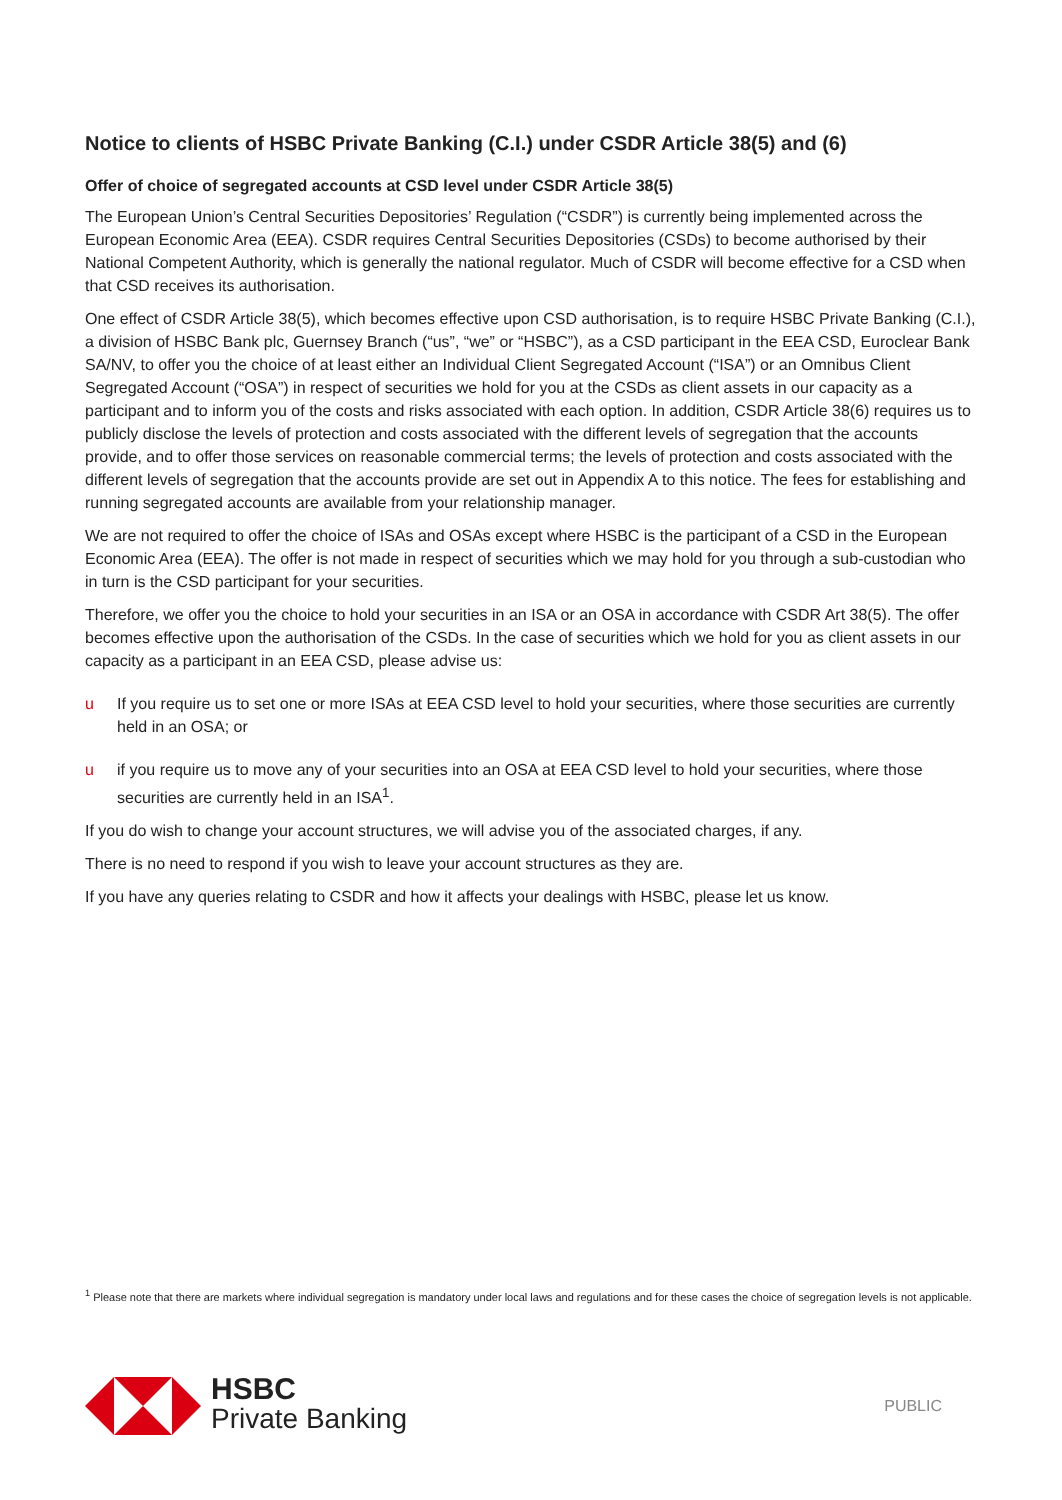Notice to clients of HSBC Private Banking (C.I.) under CSDR Article 38(5) and (6)
Offer of choice of segregated accounts at CSD level under CSDR Article 38(5)
The European Union’s Central Securities Depositories’ Regulation (“CSDR”) is currently being implemented across the European Economic Area (EEA). CSDR requires Central Securities Depositories (CSDs) to become authorised by their National Competent Authority, which is generally the national regulator. Much of CSDR will become effective for a CSD when that CSD receives its authorisation.
One effect of CSDR Article 38(5), which becomes effective upon CSD authorisation, is to require HSBC Private Banking (C.I.), a division of HSBC Bank plc, Guernsey Branch (“us”, “we” or “HSBC”), as a CSD participant in the EEA CSD, Euroclear Bank SA/NV, to offer you the choice of at least either an Individual Client Segregated Account (“ISA”) or an Omnibus Client Segregated Account (“OSA”) in respect of securities we hold for you at the CSDs as client assets in our capacity as a participant and to inform you of the costs and risks associated with each option. In addition, CSDR Article 38(6) requires us to publicly disclose the levels of protection and costs associated with the different levels of segregation that the accounts provide, and to offer those services on reasonable commercial terms; the levels of protection and costs associated with the different levels of segregation that the accounts provide are set out in Appendix A to this notice. The fees for establishing and running segregated accounts are available from your relationship manager.
We are not required to offer the choice of ISAs and OSAs except where HSBC is the participant of a CSD in the European Economic Area (EEA). The offer is not made in respect of securities which we may hold for you through a sub-custodian who in turn is the CSD participant for your securities.
Therefore, we offer you the choice to hold your securities in an ISA or an OSA in accordance with CSDR Art 38(5). The offer becomes effective upon the authorisation of the CSDs. In the case of securities which we hold for you as client assets in our capacity as a participant in an EEA CSD, please advise us:
u If you require us to set one or more ISAs at EEA CSD level to hold your securities, where those securities are currently held in an OSA; or
u if you require us to move any of your securities into an OSA at EEA CSD level to hold your securities, where those securities are currently held in an ISA<sup>1</sup>.
If you do wish to change your account structures, we will advise you of the associated charges, if any.
There is no need to respond if you wish to leave your account structures as they are.
If you have any queries relating to CSDR and how it affects your dealings with HSBC, please let us know.
<sup>1</sup> Please note that there are markets where individual segregation is mandatory under local laws and regulations and for these cases the choice of segregation levels is not applicable.
HSBC
Private Banking
PUBLIC